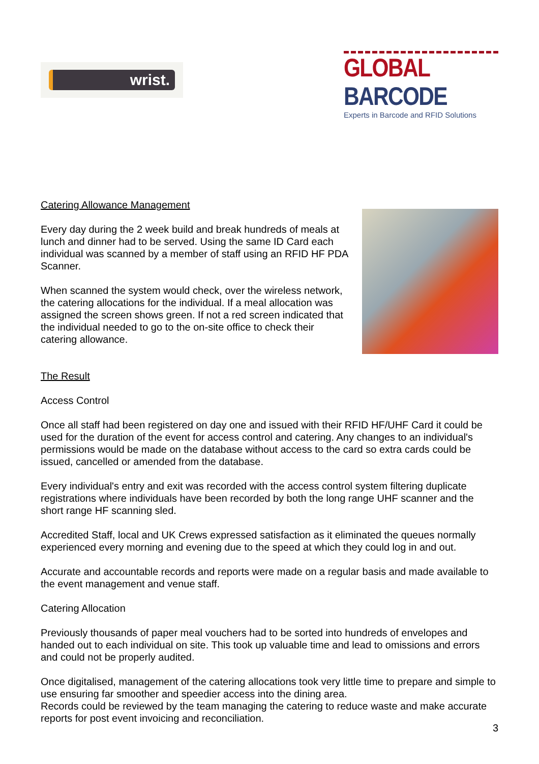wrist.
GLOBAL BARCODE
Experts in Barcode and RFID Solutions
Catering Allowance Management
Every day during the 2 week build and break hundreds of meals at lunch and dinner had to be served. Using the same ID Card each individual was scanned by a member of staff using an RFID HF PDA Scanner.
When scanned the system would check, over the wireless network, the catering allocations for the individual. If a meal allocation was assigned the screen shows green. If not a red screen indicated that the individual needed to go to the on-site office to check their catering allowance.
The Result
Access Control
Once all staff had been registered on day one and issued with their RFID HF/UHF Card it could be used for the duration of the event for access control and catering. Any changes to an individual's permissions would be made on the database without access to the card so extra cards could be issued, cancelled or amended from the database.
Every individual's entry and exit was recorded with the access control system filtering duplicate registrations where individuals have been recorded by both the long range UHF scanner and the short range HF scanning sled.
Accredited Staff, local and UK Crews expressed satisfaction as it eliminated the queues normally experienced every morning and evening due to the speed at which they could log in and out.
Accurate and accountable records and reports were made on a regular basis and made available to the event management and venue staff.
Catering Allocation
Previously thousands of paper meal vouchers had to be sorted into hundreds of envelopes and handed out to each individual on site. This took up valuable time and lead to omissions and errors and could not be properly audited.
Once digitalised, management of the catering allocations took very little time to prepare and simple to use ensuring far smoother and speedier access into the dining area.
Records could be reviewed by the team managing the catering to reduce waste and make accurate reports for post event invoicing and reconciliation.
3